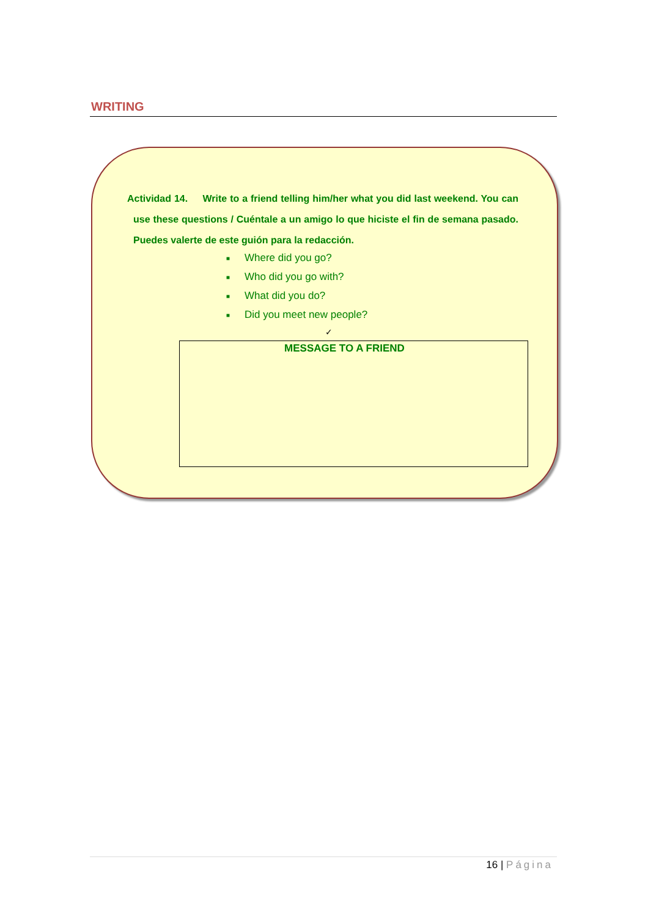WRITING
Actividad 14. Write to a friend telling him/her what you did last weekend. You can use these questions / Cuéntale a un amigo lo que hiciste el fin de semana pasado. Puedes valerte de este guión para la redacción.
■ Where did you go?
■ Who did you go with?
■ What did you do?
■ Did you meet new people?
✓
MESSAGE TO A FRIEND
16 | Página